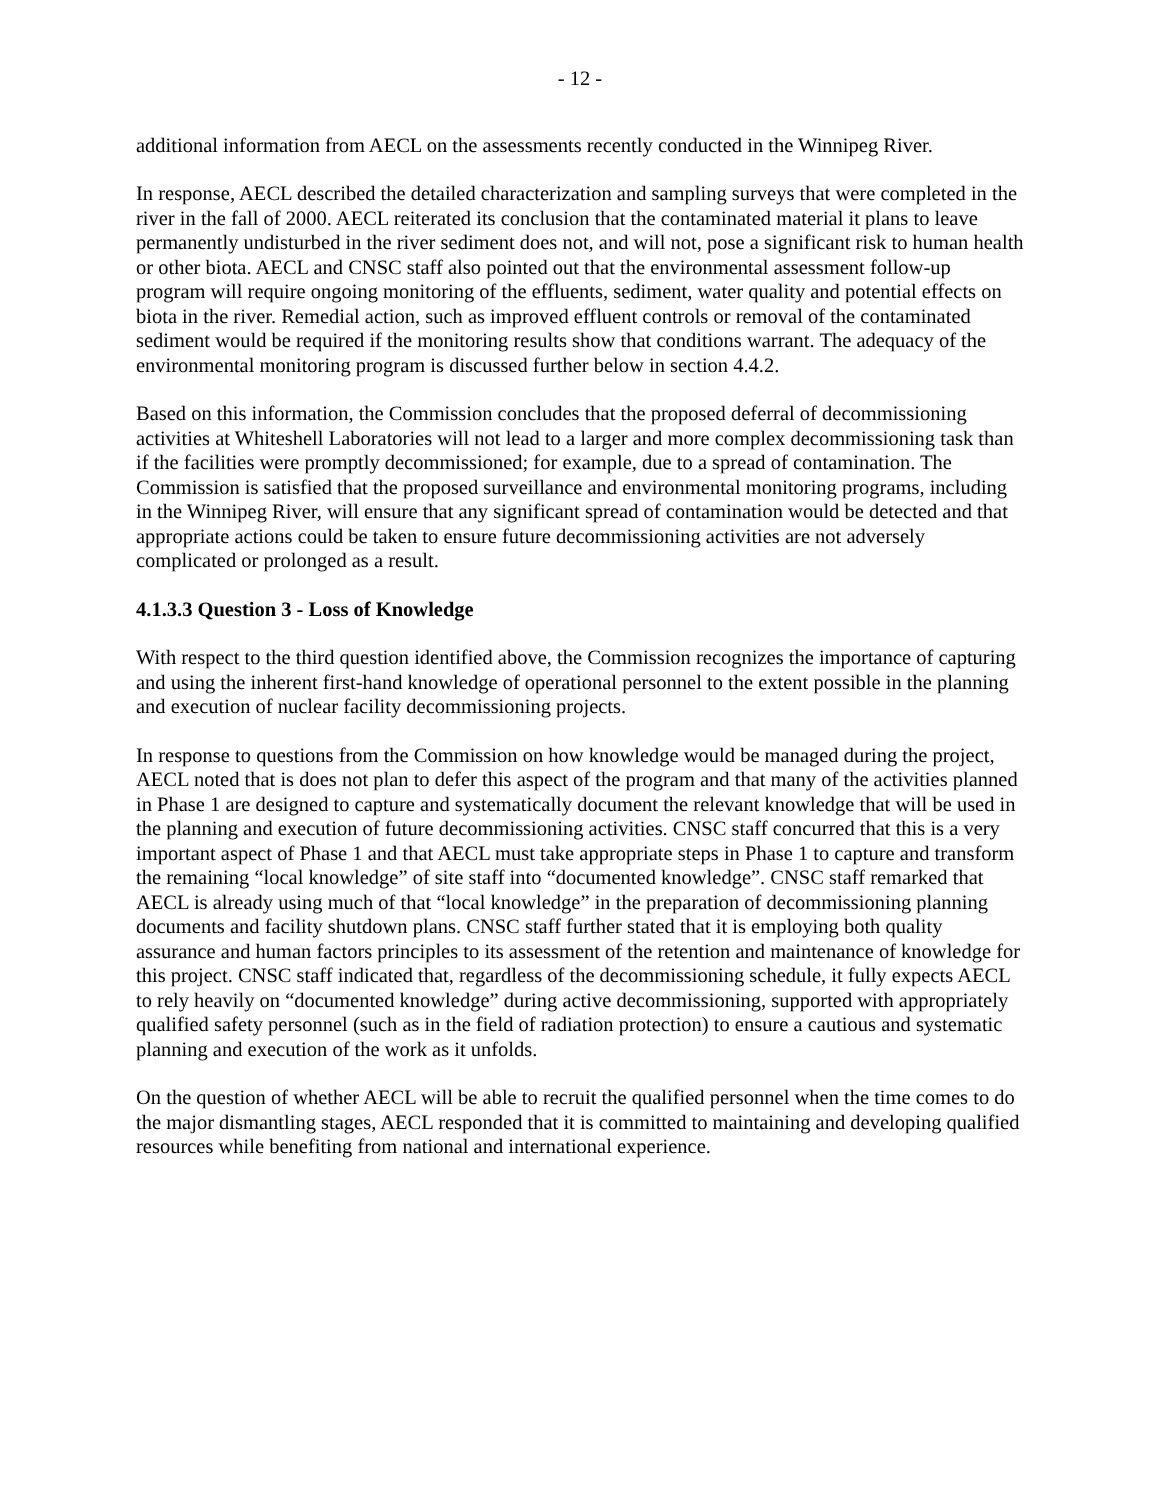- 12 -
additional information from AECL on the assessments recently conducted in the Winnipeg River.
In response, AECL described the detailed characterization and sampling surveys that were completed in the river in the fall of 2000. AECL reiterated its conclusion that the contaminated material it plans to leave permanently undisturbed in the river sediment does not, and will not, pose a significant risk to human health or other biota. AECL and CNSC staff also pointed out that the environmental assessment follow-up program will require ongoing monitoring of the effluents, sediment, water quality and potential effects on biota in the river. Remedial action, such as improved effluent controls or removal of the contaminated sediment would be required if the monitoring results show that conditions warrant. The adequacy of the environmental monitoring program is discussed further below in section 4.4.2.
Based on this information, the Commission concludes that the proposed deferral of decommissioning activities at Whiteshell Laboratories will not lead to a larger and more complex decommissioning task than if the facilities were promptly decommissioned; for example, due to a spread of contamination. The Commission is satisfied that the proposed surveillance and environmental monitoring programs, including in the Winnipeg River, will ensure that any significant spread of contamination would be detected and that appropriate actions could be taken to ensure future decommissioning activities are not adversely complicated or prolonged as a result.
4.1.3.3 Question 3 - Loss of Knowledge
With respect to the third question identified above, the Commission recognizes the importance of capturing and using the inherent first-hand knowledge of operational personnel to the extent possible in the planning and execution of nuclear facility decommissioning projects.
In response to questions from the Commission on how knowledge would be managed during the project, AECL noted that is does not plan to defer this aspect of the program and that many of the activities planned in Phase 1 are designed to capture and systematically document the relevant knowledge that will be used in the planning and execution of future decommissioning activities. CNSC staff concurred that this is a very important aspect of Phase 1 and that AECL must take appropriate steps in Phase 1 to capture and transform the remaining “local knowledge” of site staff into “documented knowledge”. CNSC staff remarked that AECL is already using much of that “local knowledge” in the preparation of decommissioning planning documents and facility shutdown plans. CNSC staff further stated that it is employing both quality assurance and human factors principles to its assessment of the retention and maintenance of knowledge for this project. CNSC staff indicated that, regardless of the decommissioning schedule, it fully expects AECL to rely heavily on “documented knowledge” during active decommissioning, supported with appropriately qualified safety personnel (such as in the field of radiation protection) to ensure a cautious and systematic planning and execution of the work as it unfolds.
On the question of whether AECL will be able to recruit the qualified personnel when the time comes to do the major dismantling stages, AECL responded that it is committed to maintaining and developing qualified resources while benefiting from national and international experience.